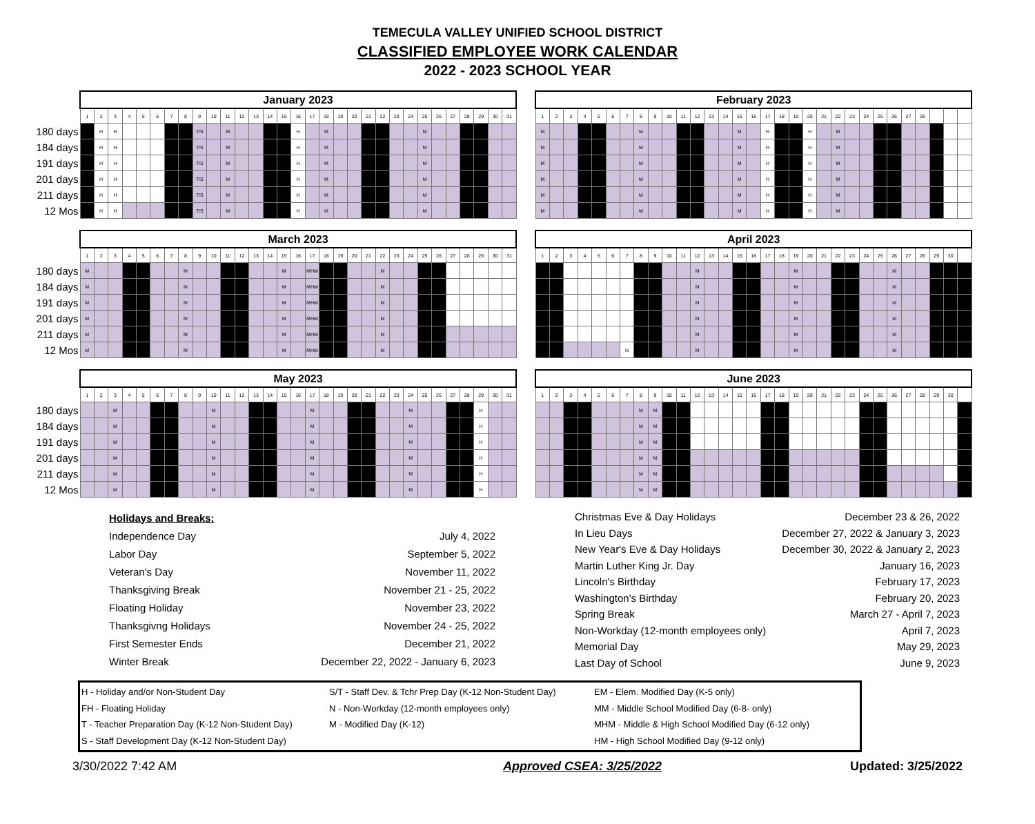TEMECULA VALLEY UNIFIED SCHOOL DISTRICT
CLASSIFIED EMPLOYEE WORK CALENDAR
2022 - 2023 SCHOOL YEAR
| | January 2023 | | | | | | | | | | | | | | | | | | | | | | | | | | | | | | |
| --- | --- | --- | --- | --- | --- | --- | --- | --- | --- | --- | --- | --- | --- | --- | --- | --- | --- | --- | --- | --- | --- | --- | --- | --- | --- | --- | --- | --- | --- | --- | --- |
| | 1 | 2 | 3 | 4 | 5 | 6 | 7 | 8 | 9 | 10 | 11 | 12 | 13 | 14 | 15 | 16 | 17 | 18 | 19 | 20 | 21 | 22 | 23 | 24 | 25 | 26 | 27 | 28 | 29 | 30 | 31 |
| 180 days | | H | H | | | | | | T/S | | M | | | | | H | | M | | | | | | | M | | | | | | |
| 184 days | | H | H | | | | | | T/S | | M | | | | | H | | M | | | | | | | M | | | | | | |
| 191 days | | H | H | | | | | | T/S | | M | | | | | H | | M | | | | | | | M | | | | | | |
| 201 days | | H | H | | | | | | T/S | | M | | | | | H | | M | | | | | | | M | | | | | | |
| 211 days | | H | H | | | | | | T/S | | M | | | | | H | | M | | | | | | | M | | | | | | |
| 12 Mos | | H | H | | | | | | T/S | | M | | | | | H | | M | | | | | | | M | | | | | | |
| February 2023 | | | | | | | | | | | | | | | | | | | | | | | | | | | | | | |
| --- | --- | --- | --- | --- | --- | --- | --- | --- | --- | --- | --- | --- | --- | --- | --- | --- | --- | --- | --- | --- | --- | --- | --- | --- | --- | --- | --- | --- | --- | --- |
| 1 | 2 | 3 | 4 | 5 | 6 | 7 | 8 | 9 | 10 | 11 | 12 | 13 | 14 | 15 | 16 | 17 | 18 | 19 | 20 | 21 | 22 | 23 | 24 | 25 | 26 | 27 | 28 | | | |
| M | | | | | | | M | | | | | | | M | | H | | | H | | M | | | | | | | | | |
| M | | | | | | | M | | | | | | | M | | H | | | H | | M | | | | | | | | | |
| M | | | | | | | M | | | | | | | M | | H | | | H | | M | | | | | | | | | |
| M | | | | | | | M | | | | | | | M | | H | | | H | | M | | | | | | | | | |
| M | | | | | | | M | | | | | | | M | | H | | | H | | M | | | | | | | | | |
| M | | | | | | | M | | | | | | | M | | H | | | H | | M | | | | | | | | | |
| | March 2023 | | | | | | | | | | | | | | | | | | | | | | | | | | | | | | |
| --- | --- | --- | --- | --- | --- | --- | --- | --- | --- | --- | --- | --- | --- | --- | --- | --- | --- | --- | --- | --- | --- | --- | --- | --- | --- | --- | --- | --- | --- | --- | --- |
| | 1 | 2 | 3 | 4 | 5 | 6 | 7 | 8 | 9 | 10 | 11 | 12 | 13 | 14 | 15 | 16 | 17 | 18 | 19 | 20 | 21 | 22 | 23 | 24 | 25 | 26 | 27 | 28 | 29 | 30 | 31 |
| 180 days | M | | | | | | | M | | | | | | | M | | MHM | | | | | M | | | | | | | | | |
| 184 days | M | | | | | | | M | | | | | | | M | | MHM | | | | | M | | | | | | | | | |
| 191 days | M | | | | | | | M | | | | | | | M | | MHM | | | | | M | | | | | | | | | |
| 201 days | M | | | | | | | M | | | | | | | M | | MHM | | | | | M | | | | | | | | | |
| 211 days | M | | | | | | | M | | | | | | | M | | MHM | | | | | M | | | | | | | | | |
| 12 Mos | M | | | | | | | M | | | | | | | M | | MHM | | | | | M | | | | | | | | | |
| April 2023 | | | | | | | | | | | | | | | | | | | | | | | | | | | | | | |
| --- | --- | --- | --- | --- | --- | --- | --- | --- | --- | --- | --- | --- | --- | --- | --- | --- | --- | --- | --- | --- | --- | --- | --- | --- | --- | --- | --- | --- | --- | --- |
| 1 | 2 | 3 | 4 | 5 | 6 | 7 | 8 | 9 | 10 | 11 | 12 | 13 | 14 | 15 | 16 | 17 | 18 | 19 | 20 | 21 | 22 | 23 | 24 | 25 | 26 | 27 | 28 | 29 | 30 | |
| | | | | | | | | | | | M | | | | | | | M | | | | | | | M | | | | | |
| | | | | | | | | | | | M | | | | | | | M | | | | | | | M | | | | | |
| | | | | | | | | | | | M | | | | | | | M | | | | | | | M | | | | | |
| | | | | | | | | | | | M | | | | | | | M | | | | | | | M | | | | | |
| | | | | | | | | | | | M | | | | | | | M | | | | | | | M | | | | | |
| | | | | | | N | | | | | M | | | | | | | M | | | | | | | M | | | | | |
| | May 2023 | | | | | | | | | | | | | | | | | | | | | | | | | | | | | | |
| --- | --- | --- | --- | --- | --- | --- | --- | --- | --- | --- | --- | --- | --- | --- | --- | --- | --- | --- | --- | --- | --- | --- | --- | --- | --- | --- | --- | --- | --- | --- | --- |
| | 1 | 2 | 3 | 4 | 5 | 6 | 7 | 8 | 9 | 10 | 11 | 12 | 13 | 14 | 15 | 16 | 17 | 18 | 19 | 20 | 21 | 22 | 23 | 24 | 25 | 26 | 27 | 28 | 29 | 30 | 31 |
| 180 days | | | M | | | | | | | M | | | | | | | M | | | | | | | M | | | | | H | | |
| 184 days | | | M | | | | | | | M | | | | | | | M | | | | | | | M | | | | | H | | |
| 191 days | | | M | | | | | | | M | | | | | | | M | | | | | | | M | | | | | H | | |
| 201 days | | | M | | | | | | | M | | | | | | | M | | | | | | | M | | | | | H | | |
| 211 days | | | M | | | | | | | M | | | | | | | M | | | | | | | M | | | | | H | | |
| 12 Mos | | | M | | | | | | | M | | | | | | | M | | | | | | | M | | | | | H | | |
| June 2023 | | | | | | | | | | | | | | | | | | | | | | | | | | | | | | |
| --- | --- | --- | --- | --- | --- | --- | --- | --- | --- | --- | --- | --- | --- | --- | --- | --- | --- | --- | --- | --- | --- | --- | --- | --- | --- | --- | --- | --- | --- | --- |
| 1 | 2 | 3 | 4 | 5 | 6 | 7 | 8 | 9 | 10 | 11 | 12 | 13 | 14 | 15 | 16 | 17 | 18 | 19 | 20 | 21 | 22 | 23 | 24 | 25 | 26 | 27 | 28 | 29 | 30 | |
| | | | | | | | M | M | | | | | | | | | | | | | | | | | | | | | | |
| | | | | | | | M | M | | | | | | | | | | | | | | | | | | | | | | |
| | | | | | | | M | M | | | | | | | | | | | | | | | | | | | | | | |
| | | | | | | | M | M | | | | | | | | | | | | | | | | | | | | | | |
| | | | | | | | M | M | | | | | | | | | | | | | | | | | | | | | | |
| | | | | | | | M | M | | | | | | | | | | | | | | | | | | | | | | |
| Holidays and Breaks: | |
| Independence Day | July 4, 2022 |
| Labor Day | September 5, 2022 |
| Veteran's Day | November 11, 2022 |
| Thanksgiving Break | November 21 - 25, 2022 |
| Floating Holiday | November 23, 2022 |
| Thanksgivng Holidays | November 24 - 25, 2022 |
| First Semester Ends | December 21, 2022 |
| Winter Break | December 22, 2022 - January 6, 2023 |
| Christmas Eve & Day Holidays | December 23 & 26, 2022 |
| In Lieu Days | December 27, 2022 & January 3, 2023 |
| New Year's Eve & Day Holidays | December 30, 2022 & January 2, 2023 |
| Martin Luther King Jr. Day | January 16, 2023 |
| Lincoln's Birthday | February 17, 2023 |
| Washington's Birthday | February 20, 2023 |
| Spring Break | March 27 - April 7, 2023 |
| Non-Workday (12-month employees only) | April 7, 2023 |
| Memorial Day | May 29, 2023 |
| Last Day of School | June 9, 2023 |
H - Holiday and/or Non-Student Day
FH - Floating Holiday
T - Teacher Preparation Day (K-12 Non-Student Day)
S - Staff Development Day (K-12 Non-Student Day)
S/T - Staff Dev. & Tchr Prep Day (K-12 Non-Student Day)
N - Non-Workday (12-month employees only)
M - Modified Day (K-12)
EM - Elem. Modified Day (K-5 only)
MM - Middle School Modified Day (6-8- only)
MHM - Middle & High School Modified Day (6-12 only)
HM - High School Modified Day (9-12 only)
3/30/2022 7:42 AM Approved CSEA: 3/25/2022 Updated: 3/25/2022